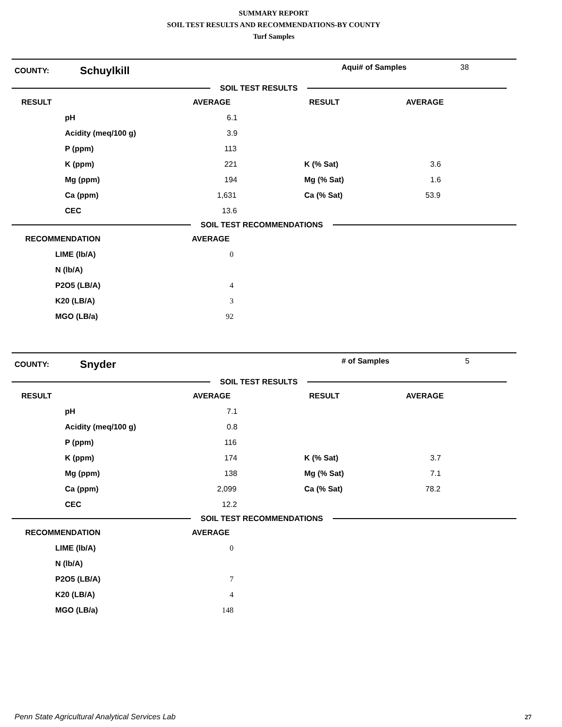SUMMARY REPORT
SOIL TEST RESULTS AND RECOMMENDATIONS-BY COUNTY
Turf Samples
COUNTY: Schuylkill Aqui# of Samples 38
SOIL TEST RESULTS
| RESULT | | AVERAGE | RESULT | AVERAGE |
| | pH | 6.1 | | |
| | Acidity (meq/100 g) | 3.9 | | |
| | P (ppm) | 113 | | |
| | K (ppm) | 221 | K (% Sat) | 3.6 |
| | Mg (ppm) | 194 | Mg (% Sat) | 1.6 |
| | Ca (ppm) | 1,631 | Ca (% Sat) | 53.9 |
| | CEC | 13.6 | | |
SOIL TEST RECOMMENDATIONS
| RECOMMENDATION | | AVERAGE |
| | LIME (lb/A) | 0 |
| | N (lb/A) | |
| | P2O5 (LB/A) | 4 |
| | K20 (LB/A) | 3 |
| | MGO (LB/a) | 92 |
COUNTY: Snyder # of Samples 5
SOIL TEST RESULTS
| RESULT | | AVERAGE | RESULT | AVERAGE |
| | pH | 7.1 | | |
| | Acidity (meq/100 g) | 0.8 | | |
| | P (ppm) | 116 | | |
| | K (ppm) | 174 | K (% Sat) | 3.7 |
| | Mg (ppm) | 138 | Mg (% Sat) | 7.1 |
| | Ca (ppm) | 2,099 | Ca (% Sat) | 78.2 |
| | CEC | 12.2 | | |
SOIL TEST RECOMMENDATIONS
| RECOMMENDATION | | AVERAGE |
| | LIME (lb/A) | 0 |
| | N (lb/A) | |
| | P2O5 (LB/A) | 7 |
| | K20 (LB/A) | 4 |
| | MGO (LB/a) | 148 |
Penn State Agricultural Analytical Services Lab
27